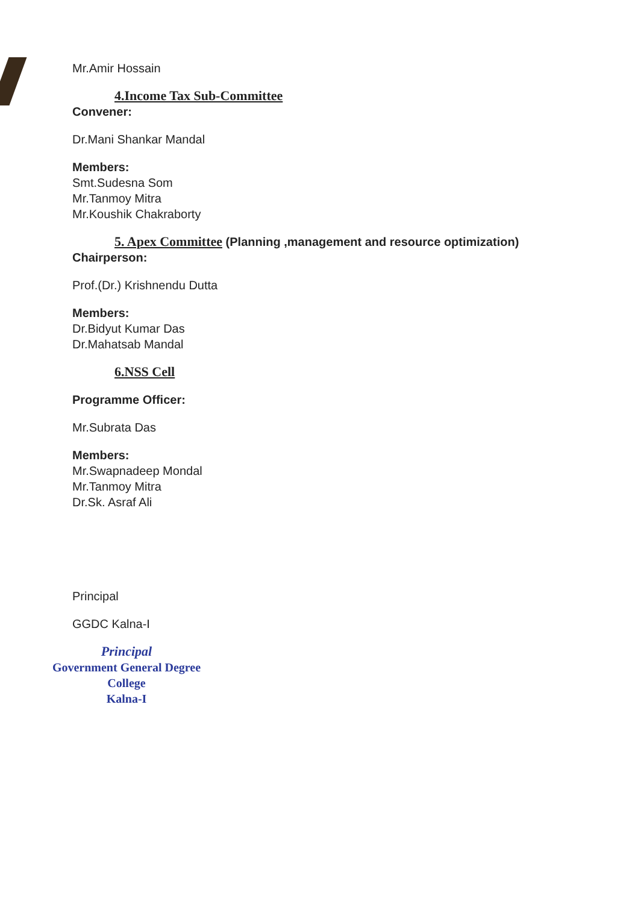Mr.Amir Hossain
4.Income Tax Sub-Committee
Convener:
Dr.Mani Shankar Mandal
Members:
Smt.Sudesna Som
Mr.Tanmoy Mitra
Mr.Koushik Chakraborty
5. Apex Committee (Planning ,management and resource optimization)
Chairperson:
Prof.(Dr.) Krishnendu Dutta
Members:
Dr.Bidyut Kumar Das
Dr.Mahatsab Mandal
6.NSS Cell
Programme Officer:
Mr.Subrata Das
Members:
Mr.Swapnadeep Mondal
Mr.Tanmoy Mitra
Dr.Sk. Asraf Ali
Principal
GGDC Kalna-I
Principal
Government General Degree College
Kalna-I